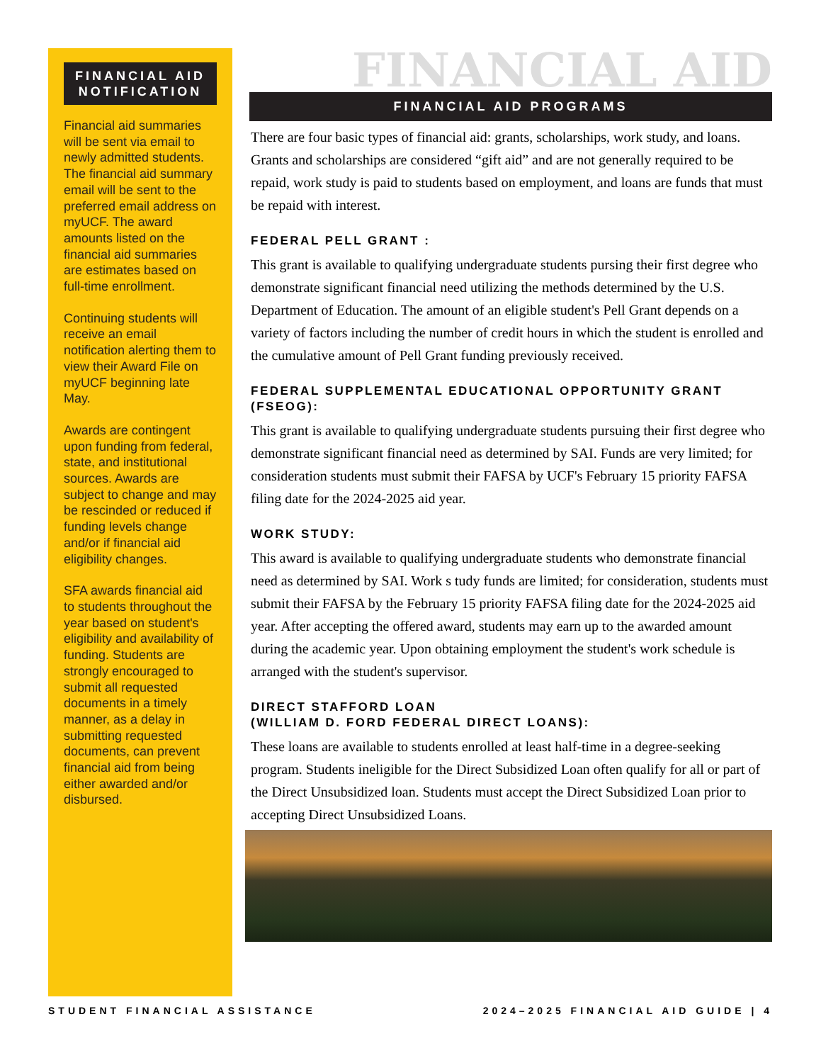FINANCIAL AID NOTIFICATION
Financial aid summaries will be sent via email to newly admitted students. The financial aid summary email will be sent to the preferred email address on myUCF. The award amounts listed on the financial aid summaries are estimates based on full-time enrollment.
Continuing students will receive an email notification alerting them to view their Award File on myUCF beginning late May.
Awards are contingent upon funding from federal, state, and institutional sources. Awards are subject to change and may be rescinded or reduced if funding levels change and/or if financial aid eligibility changes.
SFA awards financial aid to students throughout the year based on student's eligibility and availability of funding. Students are strongly encouraged to submit all requested documents in a timely manner, as a delay in submitting requested documents, can prevent financial aid from being either awarded and/or disbursed.
FINANCIAL AID
FINANCIAL AID PROGRAMS
There are four basic types of financial aid: grants, scholarships, work study, and loans. Grants and scholarships are considered “gift aid” and are not generally required to be repaid, work study is paid to students based on employment, and loans are funds that must be repaid with interest.
FEDERAL PELL GRANT :
This grant is available to qualifying undergraduate students pursing their first degree who demonstrate significant financial need utilizing the methods determined by the U.S. Department of Education. The amount of an eligible student's Pell Grant depends on a variety of factors including the number of credit hours in which the student is enrolled and the cumulative amount of Pell Grant funding previously received.
FEDERAL SUPPLEMENTAL EDUCATIONAL OPPORTUNITY GRANT (FSEOG):
This grant is available to qualifying undergraduate students pursuing their first degree who demonstrate significant financial need as determined by SAI. Funds are very limited; for consideration students must submit their FAFSA by UCF's February 15 priority FAFSA filing date for the 2024-2025 aid year.
WORK STUDY:
This award is available to qualifying undergraduate students who demonstrate financial need as determined by SAI. Work s tudy funds are limited; for consideration, students must submit their FAFSA by the February 15 priority FAFSA filing date for the 2024-2025 aid year. After accepting the offered award, students may earn up to the awarded amount during the academic year. Upon obtaining employment the student's work schedule is arranged with the student's supervisor.
DIRECT STAFFORD LOAN
(WILLIAM D. FORD FEDERAL DIRECT LOANS):
These loans are available to students enrolled at least half-time in a degree-seeking program. Students ineligible for the Direct Subsidized Loan often qualify for all or part of the Direct Unsubsidized loan. Students must accept the Direct Subsidized Loan prior to accepting Direct Unsubsidized Loans.
STUDENT FINANCIAL ASSISTANCE 2024–2025 FINANCIAL AID GUIDE | 4